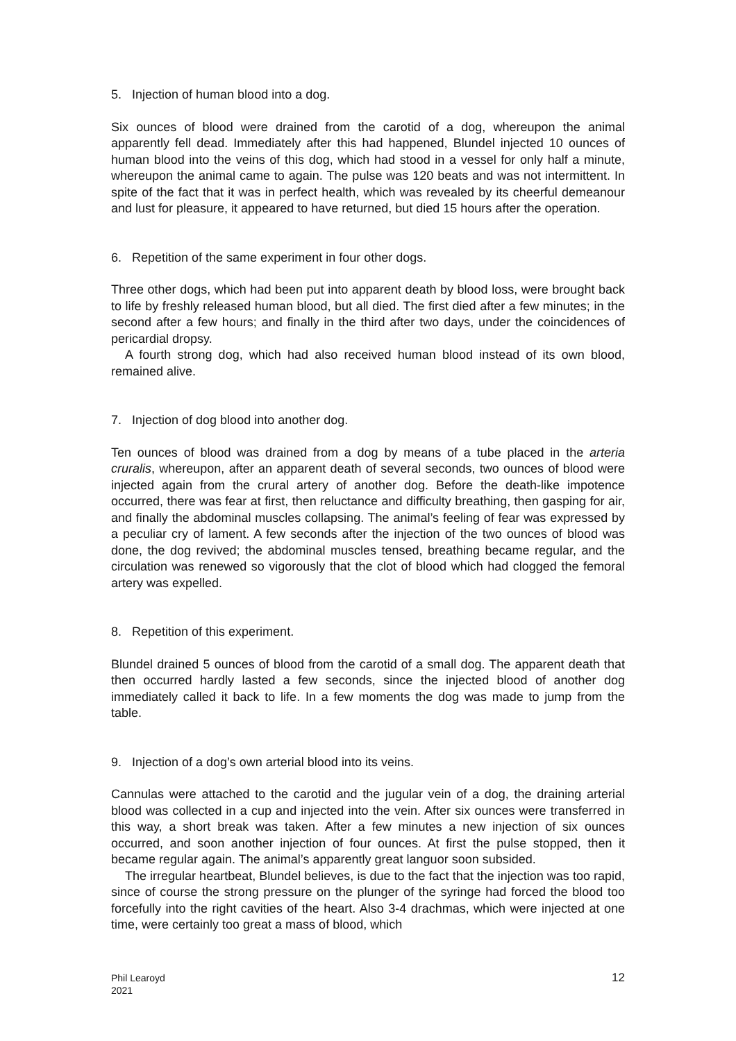5. Injection of human blood into a dog.
Six ounces of blood were drained from the carotid of a dog, whereupon the animal apparently fell dead. Immediately after this had happened, Blundel injected 10 ounces of human blood into the veins of this dog, which had stood in a vessel for only half a minute, whereupon the animal came to again. The pulse was 120 beats and was not intermittent. In spite of the fact that it was in perfect health, which was revealed by its cheerful demeanour and lust for pleasure, it appeared to have returned, but died 15 hours after the operation.
6. Repetition of the same experiment in four other dogs.
Three other dogs, which had been put into apparent death by blood loss, were brought back to life by freshly released human blood, but all died. The first died after a few minutes; in the second after a few hours; and finally in the third after two days, under the coincidences of pericardial dropsy.
A fourth strong dog, which had also received human blood instead of its own blood, remained alive.
7. Injection of dog blood into another dog.
Ten ounces of blood was drained from a dog by means of a tube placed in the arteria cruralis, whereupon, after an apparent death of several seconds, two ounces of blood were injected again from the crural artery of another dog. Before the death-like impotence occurred, there was fear at first, then reluctance and difficulty breathing, then gasping for air, and finally the abdominal muscles collapsing. The animal’s feeling of fear was expressed by a peculiar cry of lament. A few seconds after the injection of the two ounces of blood was done, the dog revived; the abdominal muscles tensed, breathing became regular, and the circulation was renewed so vigorously that the clot of blood which had clogged the femoral artery was expelled.
8. Repetition of this experiment.
Blundel drained 5 ounces of blood from the carotid of a small dog. The apparent death that then occurred hardly lasted a few seconds, since the injected blood of another dog immediately called it back to life. In a few moments the dog was made to jump from the table.
9. Injection of a dog’s own arterial blood into its veins.
Cannulas were attached to the carotid and the jugular vein of a dog, the draining arterial blood was collected in a cup and injected into the vein. After six ounces were transferred in this way, a short break was taken. After a few minutes a new injection of six ounces occurred, and soon another injection of four ounces. At first the pulse stopped, then it became regular again. The animal’s apparently great languor soon subsided.
The irregular heartbeat, Blundel believes, is due to the fact that the injection was too rapid, since of course the strong pressure on the plunger of the syringe had forced the blood too forcefully into the right cavities of the heart. Also 3-4 drachmas, which were injected at one time, were certainly too great a mass of blood, which
Phil Learoyd
2021
12